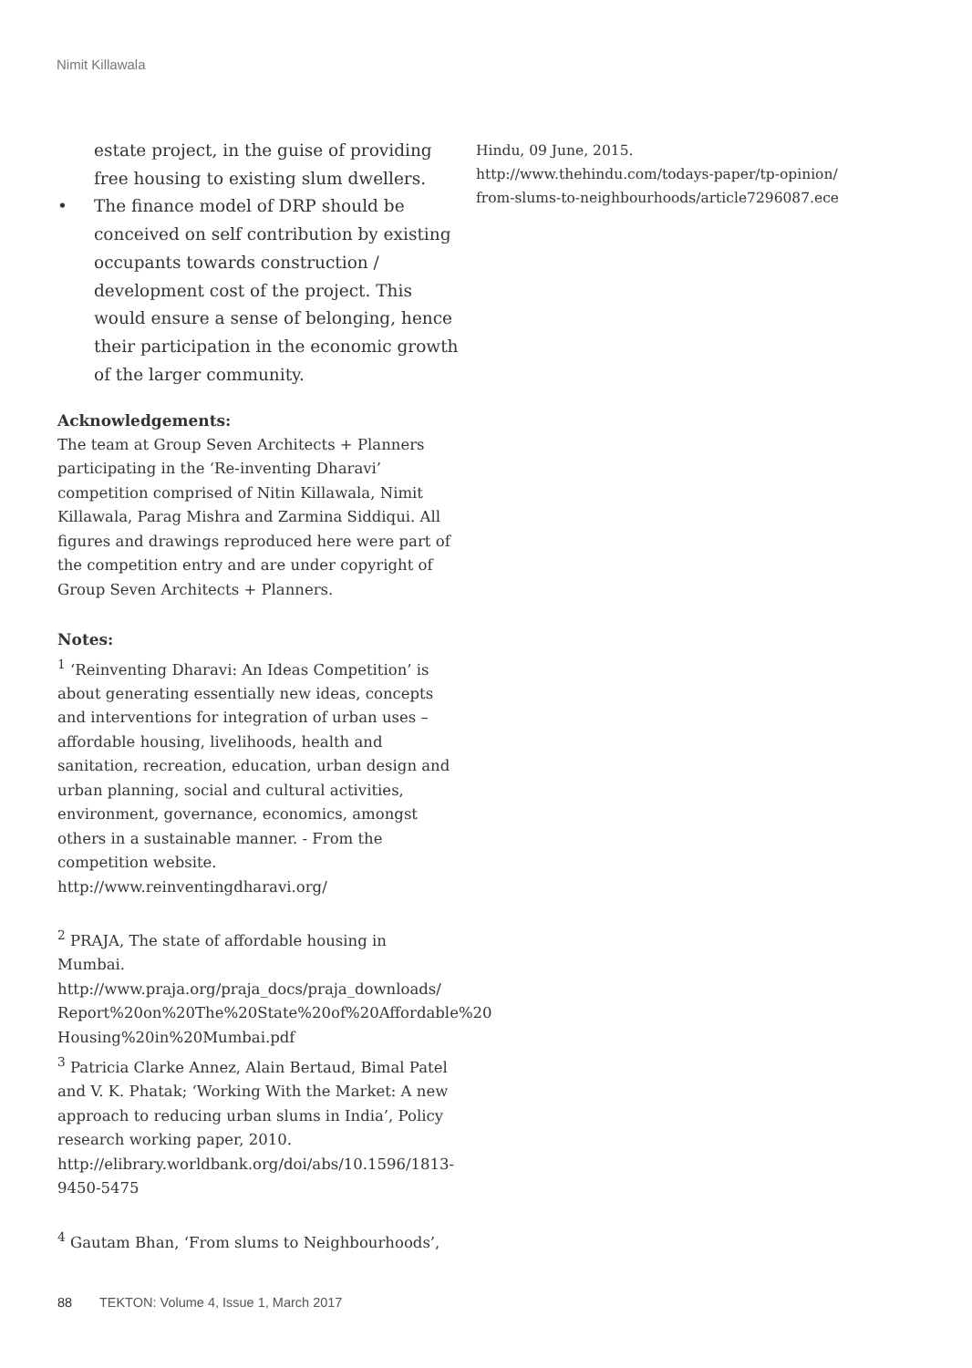Nimit Killawala
estate project, in the guise of providing free housing to existing slum dwellers.
• The finance model of DRP should be conceived on self contribution by existing occupants towards construction / development cost of the project. This would ensure a sense of belonging, hence their participation in the economic growth of the larger community.
Acknowledgements:
The team at Group Seven Architects + Planners participating in the ‘Re-inventing Dharavi’ competition comprised of Nitin Killawala, Nimit Killawala, Parag Mishra and Zarmina Siddiqui. All figures and drawings reproduced here were part of the competition entry and are under copyright of Group Seven Architects + Planners.
Notes:
<sup>1</sup> ‘Reinventing Dharavi: An Ideas Competition’ is about generating essentially new ideas, concepts and interventions for integration of urban uses – affordable housing, livelihoods, health and sanitation, recreation, education, urban design and urban planning, social and cultural activities, environment, governance, economics, amongst others in a sustainable manner. - From the competition website. http://www.reinventingdharavi.org/
<sup>2</sup> PRAJA, The state of affordable housing in Mumbai. http://www.praja.org/praja_docs/praja_downloads/ Report%20on%20The%20State%20of%20Affordable%20 Housing%20in%20Mumbai.pdf
<sup>3</sup> Patricia Clarke Annez, Alain Bertaud, Bimal Patel and V. K. Phatak; ‘Working With the Market: A new approach to reducing urban slums in India’, Policy research working paper, 2010.
http://elibrary.worldbank.org/doi/abs/10.1596/1813-9450-5475
<sup>4</sup> Gautam Bhan, ‘From slums to Neighbourhoods’,
Hindu, 09 June, 2015.
http://www.thehindu.com/todays-paper/tp-opinion/ from-slums-to-neighbourhoods/article7296087.ece
88 TEKTON: Volume 4, Issue 1, March 2017